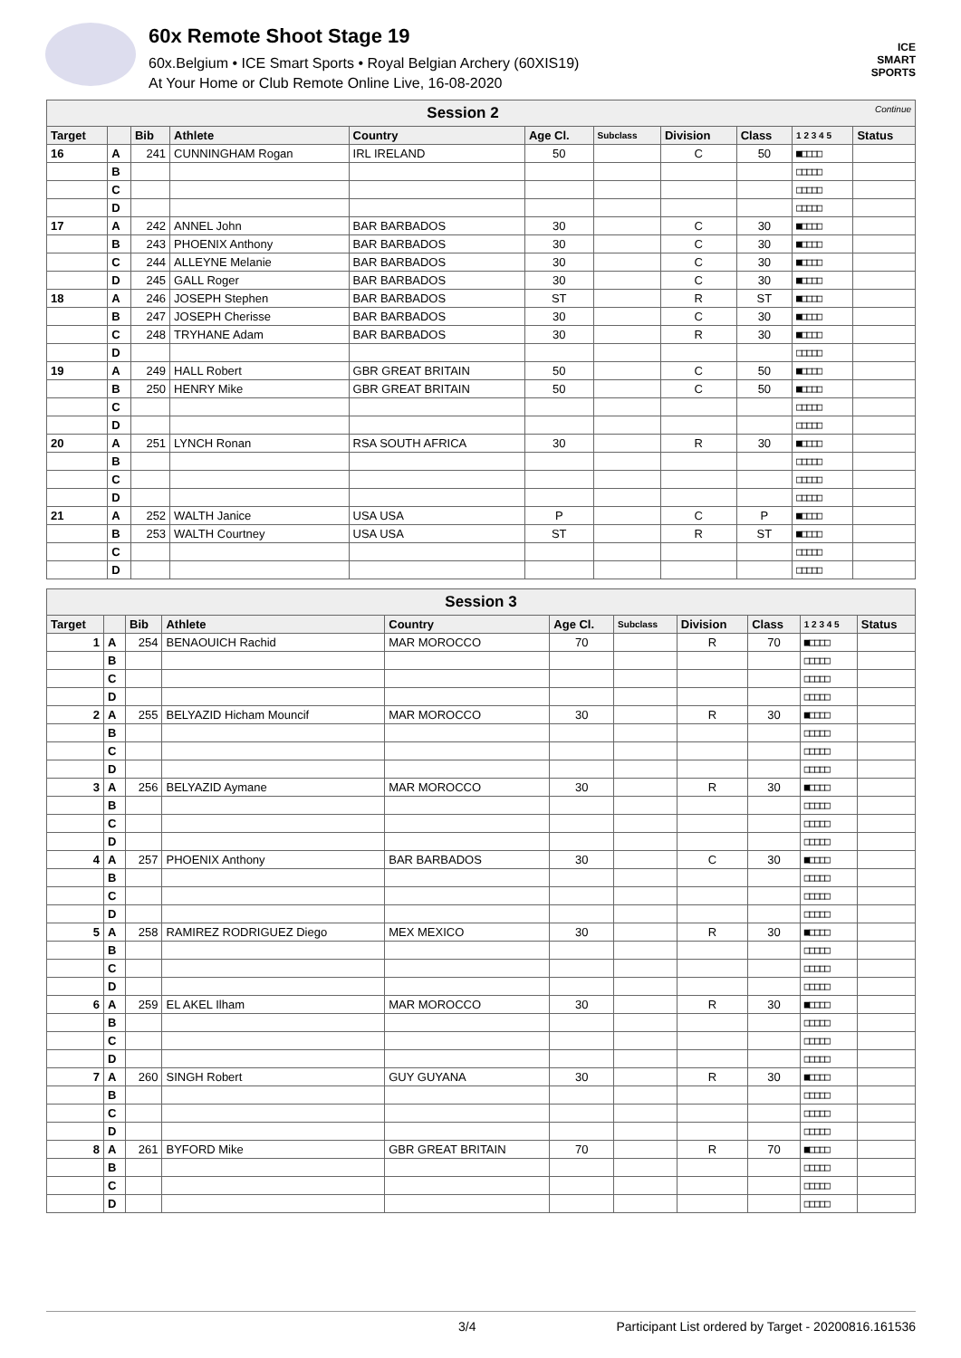60x Remote Shoot Stage 19
60x.Belgium • ICE Smart Sports • Royal Belgian Archery (60XIS19)
At Your Home or Club Remote Online Live, 16-08-2020
ICE
SMART
SPORTS
| Session 2 Continue | | | | | | | | | | |
| Target | | Bib | Athlete | Country | Age Cl. | Subclass | Division | Class | 1 2 3 4 5 | Status |
| 16 | A | 241 | CUNNINGHAM Rogan | IRL IRELAND | 50 | | C | 50 | ■□□□□ | |
| | B | | | | | | | | □□□□□ | |
| | C | | | | | | | | □□□□□ | |
| | D | | | | | | | | □□□□□ | |
| 17 | A | 242 | ANNEL John | BAR BARBADOS | 30 | | C | 30 | ■□□□□ | |
| | B | 243 | PHOENIX Anthony | BAR BARBADOS | 30 | | C | 30 | ■□□□□ | |
| | C | 244 | ALLEYNE Melanie | BAR BARBADOS | 30 | | C | 30 | ■□□□□ | |
| | D | 245 | GALL Roger | BAR BARBADOS | 30 | | C | 30 | ■□□□□ | |
| 18 | A | 246 | JOSEPH Stephen | BAR BARBADOS | ST | | R | ST | ■□□□□ | |
| | B | 247 | JOSEPH Cherisse | BAR BARBADOS | 30 | | C | 30 | ■□□□□ | |
| | C | 248 | TRYHANE Adam | BAR BARBADOS | 30 | | R | 30 | ■□□□□ | |
| | D | | | | | | | | □□□□□ | |
| 19 | A | 249 | HALL Robert | GBR GREAT BRITAIN | 50 | | C | 50 | ■□□□□ | |
| | B | 250 | HENRY Mike | GBR GREAT BRITAIN | 50 | | C | 50 | ■□□□□ | |
| | C | | | | | | | | □□□□□ | |
| | D | | | | | | | | □□□□□ | |
| 20 | A | 251 | LYNCH Ronan | RSA SOUTH AFRICA | 30 | | R | 30 | ■□□□□ | |
| | B | | | | | | | | □□□□□ | |
| | C | | | | | | | | □□□□□ | |
| | D | | | | | | | | □□□□□ | |
| 21 | A | 252 | WALTH Janice | USA USA | P | | C | P | ■□□□□ | |
| | B | 253 | WALTH Courtney | USA USA | ST | | R | ST | ■□□□□ | |
| | C | | | | | | | | □□□□□ | |
| | D | | | | | | | | □□□□□ | |
| Session 3 | | | | | | | | | | |
| Target | | Bib | Athlete | Country | Age Cl. | Subclass | Division | Class | 1 2 3 4 5 | Status |
| 1 | A | 254 | BENAOUICH Rachid | MAR MOROCCO | 70 | | R | 70 | ■□□□□ | |
| | B | | | | | | | | □□□□□ | |
| | C | | | | | | | | □□□□□ | |
| | D | | | | | | | | □□□□□ | |
| 2 | A | 255 | BELYAZID Hicham Mouncif | MAR MOROCCO | 30 | | R | 30 | ■□□□□ | |
| | B | | | | | | | | □□□□□ | |
| | C | | | | | | | | □□□□□ | |
| | D | | | | | | | | □□□□□ | |
| 3 | A | 256 | BELYAZID Aymane | MAR MOROCCO | 30 | | R | 30 | ■□□□□ | |
| | B | | | | | | | | □□□□□ | |
| | C | | | | | | | | □□□□□ | |
| | D | | | | | | | | □□□□□ | |
| 4 | A | 257 | PHOENIX Anthony | BAR BARBADOS | 30 | | C | 30 | ■□□□□ | |
| | B | | | | | | | | □□□□□ | |
| | C | | | | | | | | □□□□□ | |
| | D | | | | | | | | □□□□□ | |
| 5 | A | 258 | RAMIREZ RODRIGUEZ Diego | MEX MEXICO | 30 | | R | 30 | ■□□□□ | |
| | B | | | | | | | | □□□□□ | |
| | C | | | | | | | | □□□□□ | |
| | D | | | | | | | | □□□□□ | |
| 6 | A | 259 | EL AKEL Ilham | MAR MOROCCO | 30 | | R | 30 | ■□□□□ | |
| | B | | | | | | | | □□□□□ | |
| | C | | | | | | | | □□□□□ | |
| | D | | | | | | | | □□□□□ | |
| 7 | A | 260 | SINGH Robert | GUY GUYANA | 30 | | R | 30 | ■□□□□ | |
| | B | | | | | | | | □□□□□ | |
| | C | | | | | | | | □□□□□ | |
| | D | | | | | | | | □□□□□ | |
| 8 | A | 261 | BYFORD Mike | GBR GREAT BRITAIN | 70 | | R | 70 | ■□□□□ | |
| | B | | | | | | | | □□□□□ | |
| | C | | | | | | | | □□□□□ | |
| | D | | | | | | | | □□□□□ | |
3/4 Participant List ordered by Target - 20200816.161536